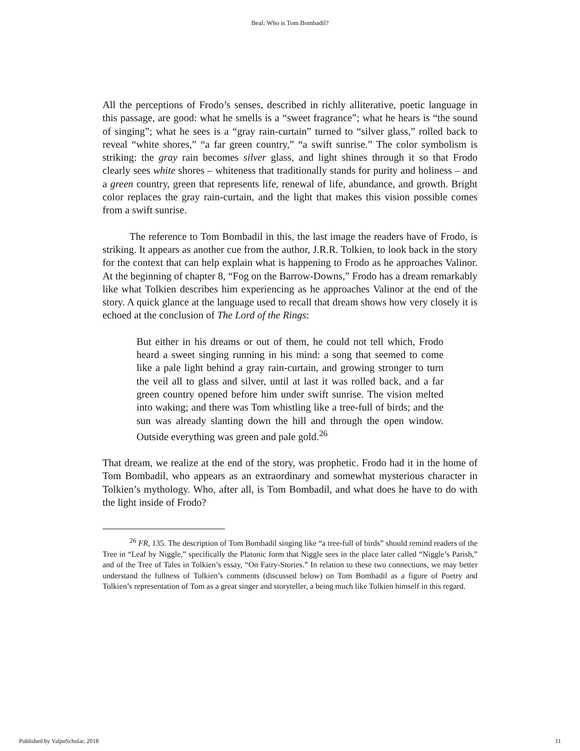Beal: Who is Tom Bombadil?
All the perceptions of Frodo’s senses, described in richly alliterative, poetic language in this passage, are good: what he smells is a “sweet fragrance”; what he hears is “the sound of singing”; what he sees is a “gray rain-curtain” turned to “silver glass,” rolled back to reveal “white shores,” “a far green country,” “a swift sunrise.” The color symbolism is striking: the gray rain becomes silver glass, and light shines through it so that Frodo clearly sees white shores – whiteness that traditionally stands for purity and holiness – and a green country, green that represents life, renewal of life, abundance, and growth. Bright color replaces the gray rain-curtain, and the light that makes this vision possible comes from a swift sunrise.
The reference to Tom Bombadil in this, the last image the readers have of Frodo, is striking. It appears as another cue from the author, J.R.R. Tolkien, to look back in the story for the context that can help explain what is happening to Frodo as he approaches Valinor. At the beginning of chapter 8, “Fog on the Barrow-Downs,” Frodo has a dream remarkably like what Tolkien describes him experiencing as he approaches Valinor at the end of the story. A quick glance at the language used to recall that dream shows how very closely it is echoed at the conclusion of The Lord of the Rings:
But either in his dreams or out of them, he could not tell which, Frodo heard a sweet singing running in his mind: a song that seemed to come like a pale light behind a gray rain-curtain, and growing stronger to turn the veil all to glass and silver, until at last it was rolled back, and a far green country opened before him under swift sunrise. The vision melted into waking; and there was Tom whistling like a tree-full of birds; and the sun was already slanting down the hill and through the open window. Outside everything was green and pale gold.<sup>26</sup>
That dream, we realize at the end of the story, was prophetic. Frodo had it in the home of Tom Bombadil, who appears as an extraordinary and somewhat mysterious character in Tolkien’s mythology. Who, after all, is Tom Bombadil, and what does he have to do with the light inside of Frodo?
<sup>26</sup> FR, 135. The description of Tom Bombadil singing like “a tree-full of birds” should remind readers of the Tree in “Leaf by Niggle,” specifically the Platonic form that Niggle sees in the place later called “Niggle’s Parish,” and of the Tree of Tales in Tolkien’s essay, “On Fairy-Stories.” In relation to these two connections, we may better understand the fullness of Tolkien’s comments (discussed below) on Tom Bombadil as a figure of Poetry and Tolkien’s representation of Tom as a great singer and storyteller, a being much like Tolkien himself in this regard.
Published by ValpoScholar, 2018 11